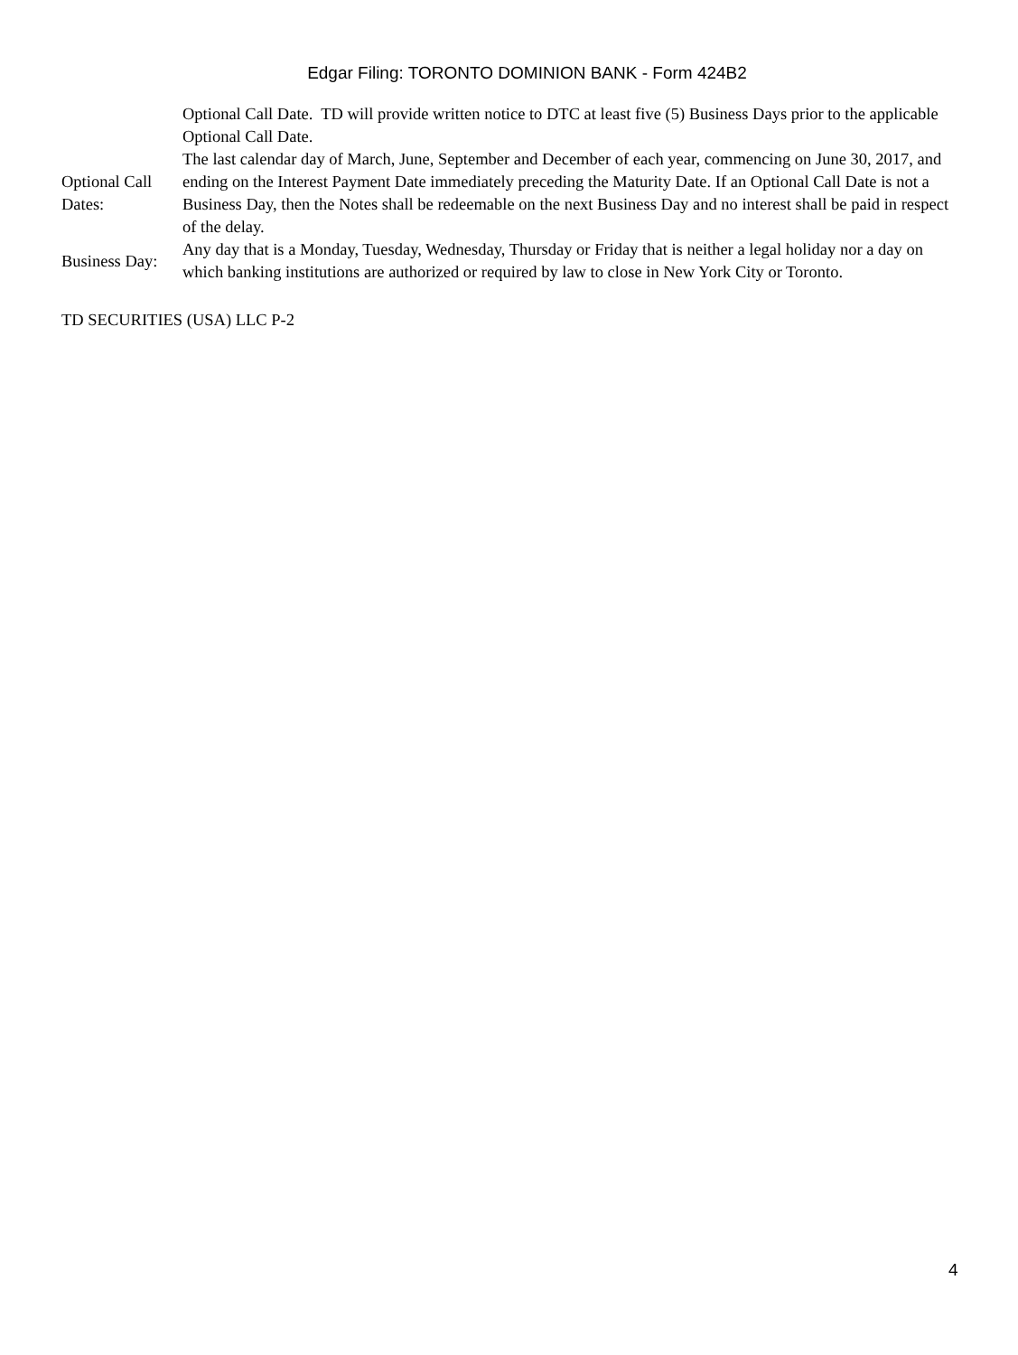Edgar Filing: TORONTO DOMINION BANK - Form 424B2
| | Optional Call Date. TD will provide written notice to DTC at least five (5) Business Days prior to the applicable Optional Call Date. |
| Optional Call Dates: | The last calendar day of March, June, September and December of each year, commencing on June 30, 2017, and ending on the Interest Payment Date immediately preceding the Maturity Date. If an Optional Call Date is not a Business Day, then the Notes shall be redeemable on the next Business Day and no interest shall be paid in respect of the delay. |
| Business Day: | Any day that is a Monday, Tuesday, Wednesday, Thursday or Friday that is neither a legal holiday nor a day on which banking institutions are authorized or required by law to close in New York City or Toronto. |
TD SECURITIES (USA) LLC P-2
4